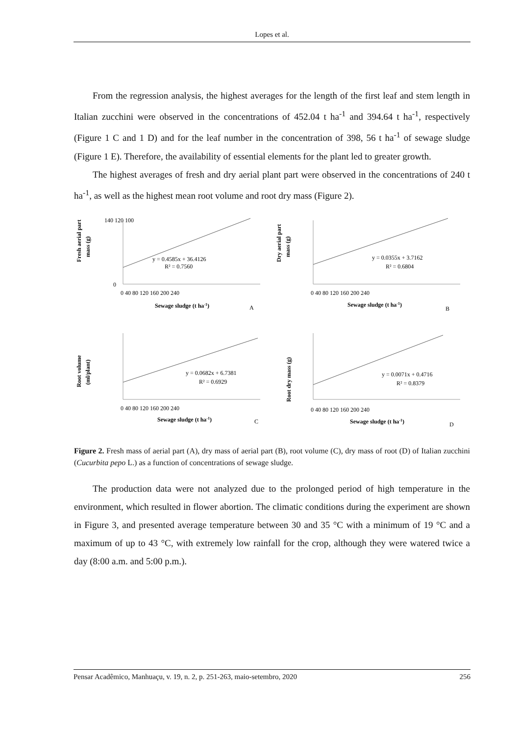Lopes et al.
From the regression analysis, the highest averages for the length of the first leaf and stem length in Italian zucchini were observed in the concentrations of 452.04 t ha<sup>-1</sup> and 394.64 t ha<sup>-1</sup>, respectively (Figure 1 C and 1 D) and for the leaf number in the concentration of 398, 56 t ha<sup>-1</sup> of sewage sludge (Figure 1 E). Therefore, the availability of essential elements for the plant led to greater growth.
The highest averages of fresh and dry aerial plant part were observed in the concentrations of 240 t ha<sup>-1</sup>, as well as the highest mean root volume and root dry mass (Figure 2).
Fresh aerial part
mass (g)
140 120 100
0
y = 0.4585x + 36.4126
R² = 0.7560
0 40 80 120 160 200 240
Sewage sludge (t ha-1)
A
Dry aerial part
mass (g)
y = 0.0355x + 3.7162
R² = 0.6804
0 40 80 120 160 200 240
Sewage sludge (t ha-1)
B
Root volume
(ml/plant)
y = 0.0682x + 6.7381
R² = 0.6929
0 40 80 120 160 200 240
Sewage sludge (t ha-1)
C
Root dry mass (g)
y = 0.0071x + 0.4716
R² = 0.8379
0 40 80 120 160 200 240
Sewage sludge (t ha-1)
D
Figure 2. Fresh mass of aerial part (A), dry mass of aerial part (B), root volume (C), dry mass of root (D) of Italian zucchini (Cucurbita pepo L.) as a function of concentrations of sewage sludge.
The production data were not analyzed due to the prolonged period of high temperature in the environment, which resulted in flower abortion. The climatic conditions during the experiment are shown in Figure 3, and presented average temperature between 30 and 35 °C with a minimum of 19 °C and a maximum of up to 43 °C, with extremely low rainfall for the crop, although they were watered twice a day (8:00 a.m. and 5:00 p.m.).
Pensar Acadêmico, Manhuaçu, v. 19, n. 2, p. 251-263, maio-setembro, 2020 256